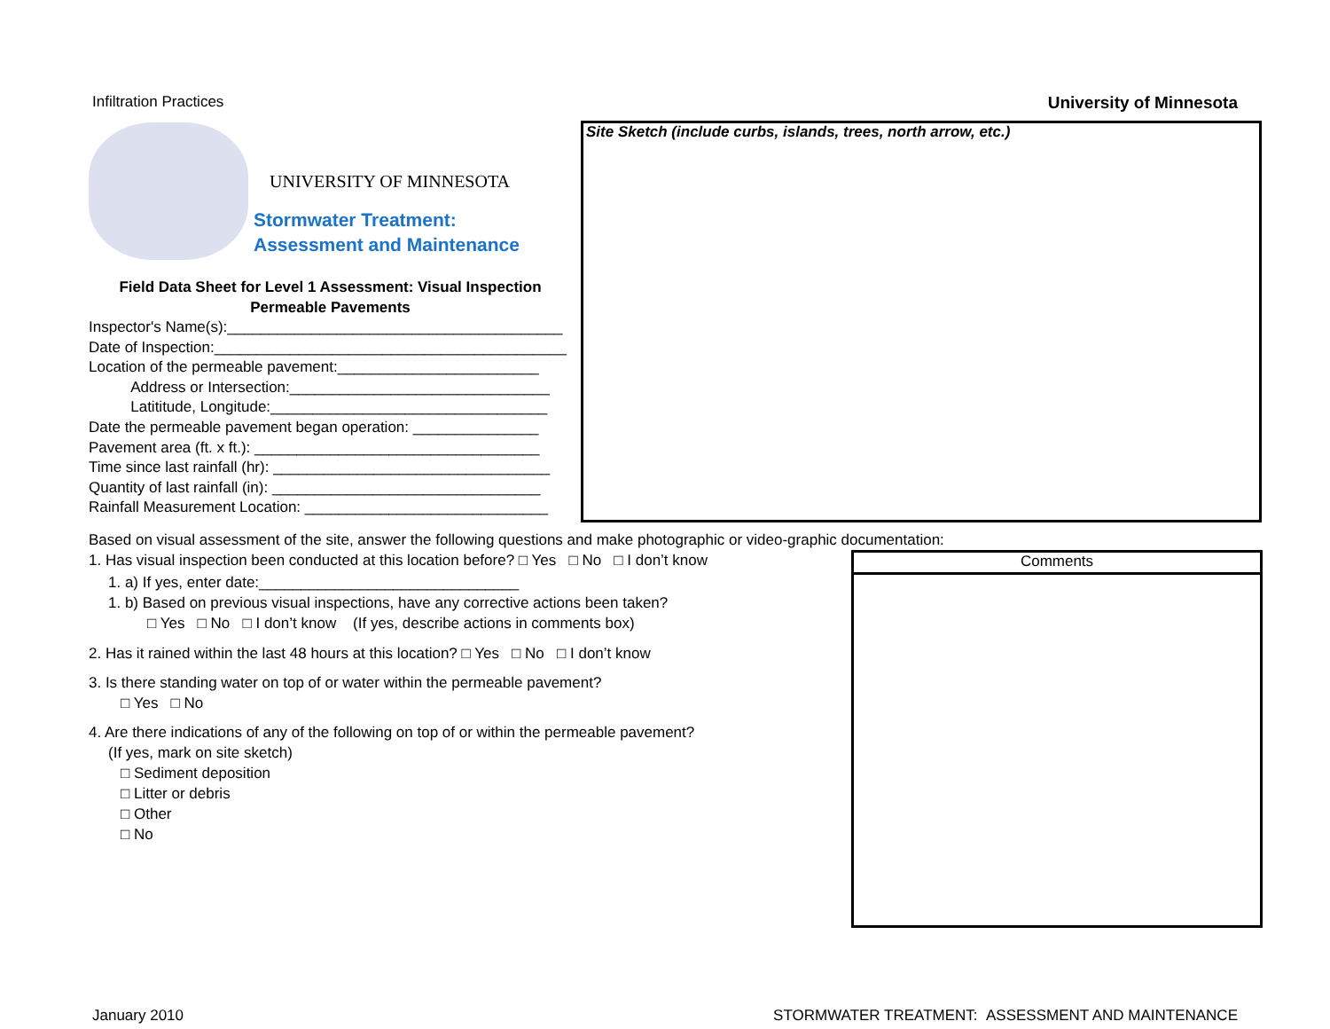Infiltration Practices University of Minnesota
UNIVERSITY OF MINNESOTA
Stormwater Treatment:
Assessment and Maintenance
Field Data Sheet for Level 1 Assessment: Visual Inspection
Permeable Pavements
Inspector's Name(s):________________________________________
Date of Inspection:__________________________________________
Location of the permeable pavement:________________________
Address or Intersection:_______________________________
Latititude, Longitude:_________________________________
Date the permeable pavement began operation: _______________
Pavement area (ft. x ft.): __________________________________
Time since last rainfall (hr): _________________________________
Quantity of last rainfall (in): ________________________________
Rainfall Measurement Location: _____________________________
Site Sketch (include curbs, islands, trees, north arrow, etc.)
Based on visual assessment of the site, answer the following questions and make photographic or video-graphic documentation:
1. Has visual inspection been conducted at this location before? □ Yes □ No □ I don’t know
1. a) If yes, enter date:_______________________________
1. b) Based on previous visual inspections, have any corrective actions been taken?
□ Yes □ No □ I don’t know (If yes, describe actions in comments box)
2. Has it rained within the last 48 hours at this location? □ Yes □ No □ I don’t know
3. Is there standing water on top of or water within the permeable pavement?
□ Yes □ No
4. Are there indications of any of the following on top of or within the permeable pavement?
(If yes, mark on site sketch)
□ Sediment deposition
□ Litter or debris
□ Other
□ No
Comments
January 2010 STORMWATER TREATMENT: ASSESSMENT AND MAINTENANCE